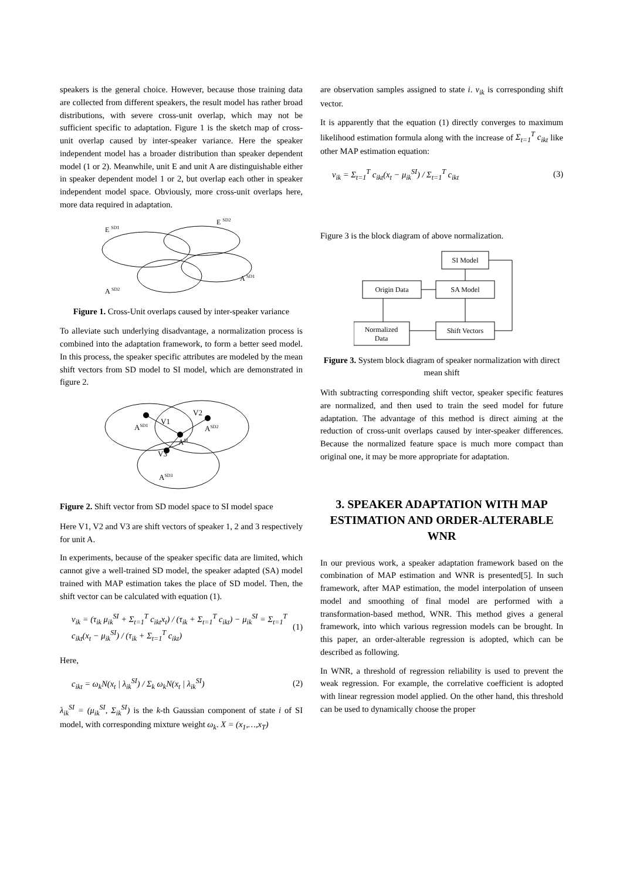speakers is the general choice. However, because those training data are collected from different speakers, the result model has rather broad distributions, with severe cross-unit overlap, which may not be sufficient specific to adaptation. Figure 1 is the sketch map of cross-unit overlap caused by inter-speaker variance. Here the speaker independent model has a broader distribution than speaker dependent model (1 or 2). Meanwhile, unit E and unit A are distinguishable either in speaker dependent model 1 or 2, but overlap each other in speaker independent model space. Obviously, more cross-unit overlaps here, more data required in adaptation.
E SD1
E SD2
A SD1
A SD2
Figure 1. Cross-Unit overlaps caused by inter-speaker variance
To alleviate such underlying disadvantage, a normalization process is combined into the adaptation framework, to form a better seed model. In this process, the speaker specific attributes are modeled by the mean shift vectors from SD model to SI model, which are demonstrated in figure 2.
ASD1
V1
V2
ASD2
ASI
V3
ASD3
Figure 2. Shift vector from SD model space to SI model space
Here V1, V2 and V3 are shift vectors of speaker 1, 2 and 3 respectively for unit A.
In experiments, because of the speaker specific data are limited, which cannot give a well-trained SD model, the speaker adapted (SA) model trained with MAP estimation takes the place of SD model. Then, the shift vector can be calculated with equation (1).
v<sub>ik</sub> = (τ<sub>ik</sub> μ<sub>ik</sub><sup>SI</sup> + Σ<sub>t=1</sub><sup>T</sup> c<sub>ikt</sub>x<sub>t</sub>) / (τ<sub>ik</sub> + Σ<sub>t=1</sub><sup>T</sup> c<sub>ikt</sub>) − μ<sub>ik</sub><sup>SI</sup> = Σ<sub>t=1</sub><sup>T</sup> c<sub>ikt</sub>(x<sub>t</sub> − μ<sub>ik</sub><sup>SI</sup>) / (τ<sub>ik</sub> + Σ<sub>t=1</sub><sup>T</sup> c<sub>ikt</sub>) (1)
Here,
c<sub>ikt</sub> = ω<sub>k</sub>N(x<sub>t</sub> | λ<sub>ik</sub><sup>SI</sup>) / Σ<sub>k</sub> ω<sub>k</sub>N(x<sub>t</sub> | λ<sub>ik</sub><sup>SI</sup>) (2)
λ<sub>ik</sub><sup>SI</sup> = (μ<sub>ik</sub><sup>SI</sup>, Σ<sub>ik</sub><sup>SI</sup>) is the k-th Gaussian component of state i of SI model, with corresponding mixture weight ω<sub>k</sub>. X = (x<sub>1</sub>,…,x<sub>T</sub>)
are observation samples assigned to state i. v<sub>ik</sub> is corresponding shift vector.
It is apparently that the equation (1) directly converges to maximum likelihood estimation formula along with the increase of Σ<sub>t=1</sub><sup>T</sup> c<sub>ikt</sub> like other MAP estimation equation:
v<sub>ik</sub> = Σ<sub>t=1</sub><sup>T</sup> c<sub>ikt</sub>(x<sub>t</sub> − μ<sub>ik</sub><sup>SI</sup>) / Σ<sub>t=1</sub><sup>T</sup> c<sub>ikt</sub> (3)
Figure 3 is the block diagram of above normalization.
SI Model
SA Model
Origin Data
Normalized
Data
Shift Vectors
Figure 3. System block diagram of speaker normalization with direct mean shift
With subtracting corresponding shift vector, speaker specific features are normalized, and then used to train the seed model for future adaptation. The advantage of this method is direct aiming at the reduction of cross-unit overlaps caused by inter-speaker differences. Because the normalized feature space is much more compact than original one, it may be more appropriate for adaptation.
3. SPEAKER ADAPTATION WITH MAP ESTIMATION AND ORDER-ALTERABLE WNR
In our previous work, a speaker adaptation framework based on the combination of MAP estimation and WNR is presented[5]. In such framework, after MAP estimation, the model interpolation of unseen model and smoothing of final model are performed with a transformation-based method, WNR. This method gives a general framework, into which various regression models can be brought. In this paper, an order-alterable regression is adopted, which can be described as following.
In WNR, a threshold of regression reliability is used to prevent the weak regression. For example, the correlative coefficient is adopted with linear regression model applied. On the other hand, this threshold can be used to dynamically choose the proper